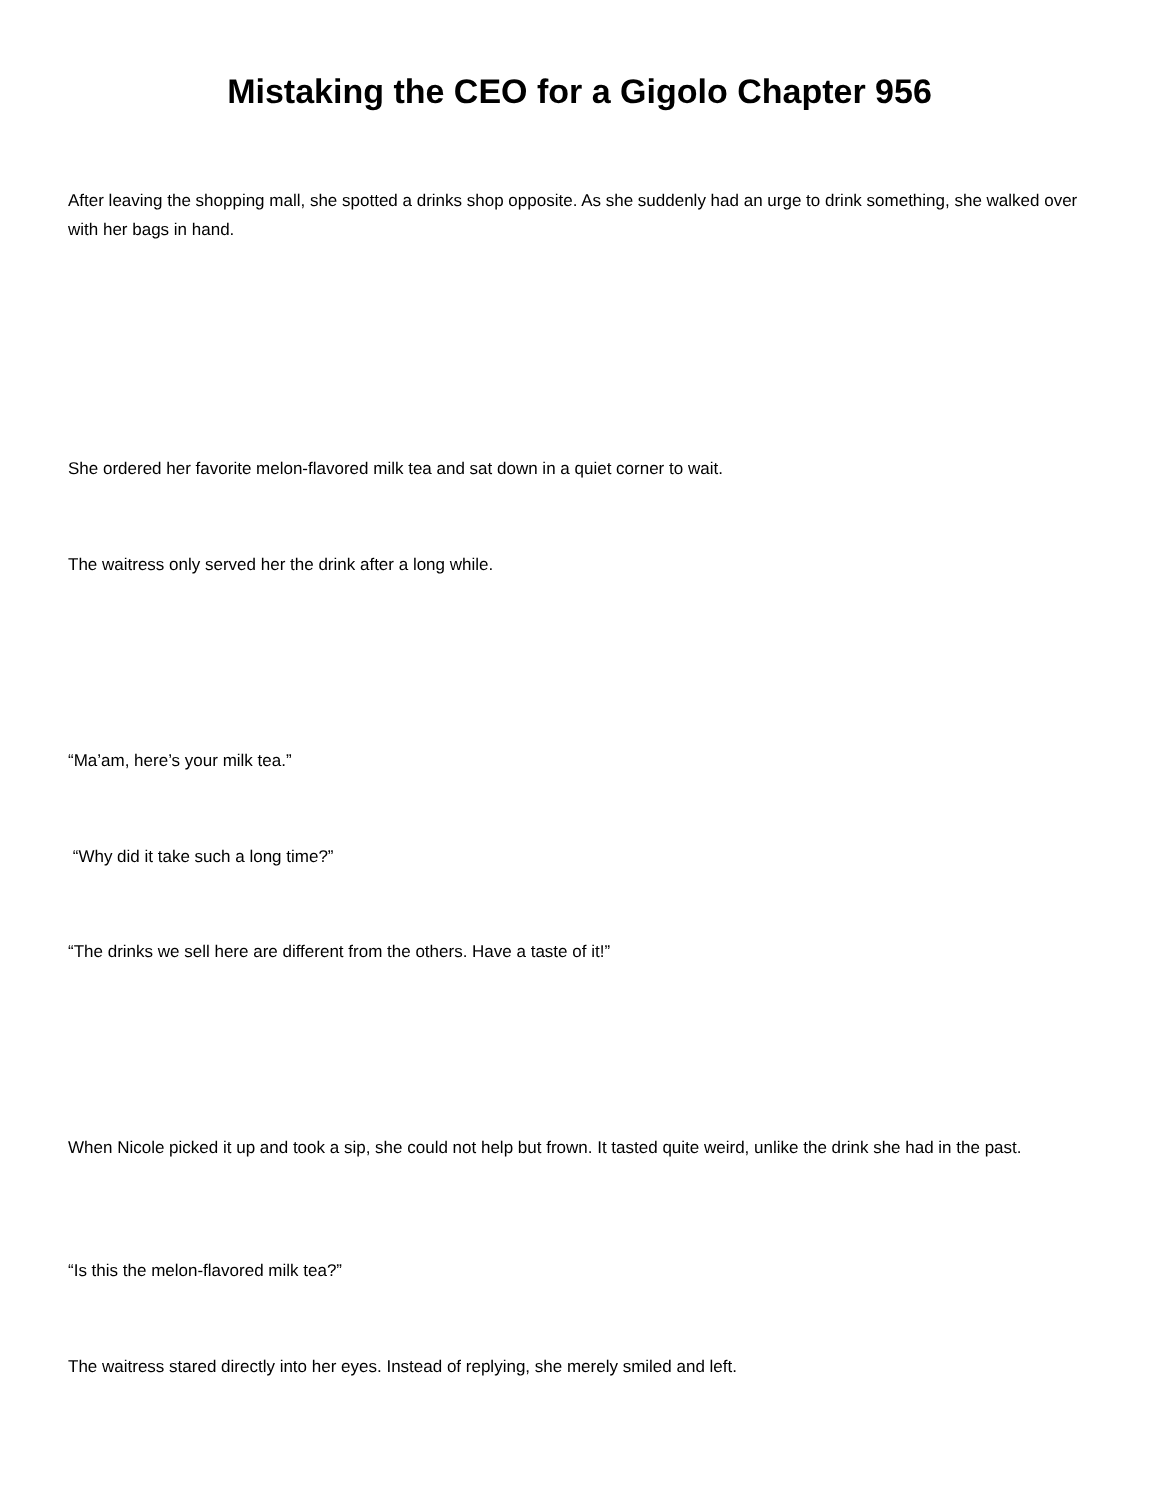Mistaking the CEO for a Gigolo Chapter 956
After leaving the shopping mall, she spotted a drinks shop opposite. As she suddenly had an urge to drink something, she walked over with her bags in hand.
She ordered her favorite melon-flavored milk tea and sat down in a quiet corner to wait.
The waitress only served her the drink after a long while.
“Ma’am, here’s your milk tea.”
“Why did it take such a long time?”
“The drinks we sell here are different from the others. Have a taste of it!”
When Nicole picked it up and took a sip, she could not help but frown. It tasted quite weird, unlike the drink she had in the past.
“Is this the melon-flavored milk tea?”
The waitress stared directly into her eyes. Instead of replying, she merely smiled and left.